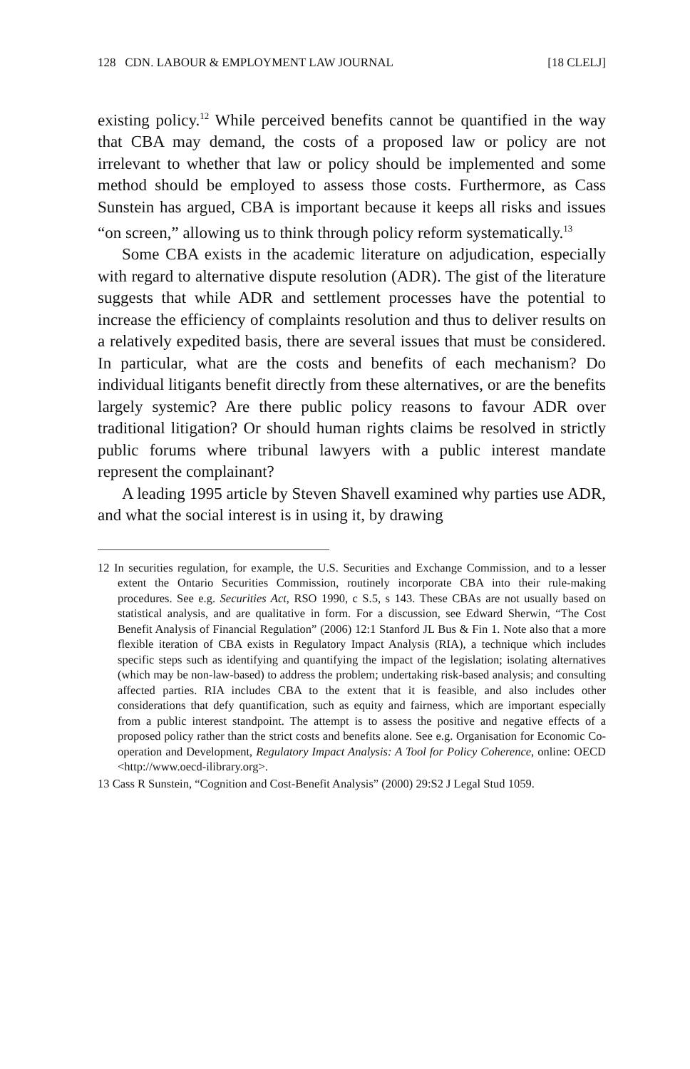128 CDN. LABOUR & EMPLOYMENT LAW JOURNAL [18 CLELJ]
existing policy.<sup>12</sup> While perceived benefits cannot be quantified in the way that CBA may demand, the costs of a proposed law or policy are not irrelevant to whether that law or policy should be implemented and some method should be employed to assess those costs. Furthermore, as Cass Sunstein has argued, CBA is important because it keeps all risks and issues “on screen,” allowing us to think through policy reform systematically.<sup>13</sup>
Some CBA exists in the academic literature on adjudication, especially with regard to alternative dispute resolution (ADR). The gist of the literature suggests that while ADR and settlement processes have the potential to increase the efficiency of complaints resolution and thus to deliver results on a relatively expedited basis, there are several issues that must be considered. In particular, what are the costs and benefits of each mechanism? Do individual litigants benefit directly from these alternatives, or are the benefits largely systemic? Are there public policy reasons to favour ADR over traditional litigation? Or should human rights claims be resolved in strictly public forums where tribunal lawyers with a public interest mandate represent the complainant?
A leading 1995 article by Steven Shavell examined why parties use ADR, and what the social interest is in using it, by drawing
12 In securities regulation, for example, the U.S. Securities and Exchange Commission, and to a lesser extent the Ontario Securities Commission, routinely incorporate CBA into their rule-making procedures. See e.g. Securities Act, RSO 1990, c S.5, s 143. These CBAs are not usually based on statistical analysis, and are qualitative in form. For a discussion, see Edward Sherwin, “The Cost Benefit Analysis of Financial Regulation” (2006) 12:1 Stanford JL Bus & Fin 1. Note also that a more flexible iteration of CBA exists in Regulatory Impact Analysis (RIA), a technique which includes specific steps such as identifying and quantifying the impact of the legislation; isolating alternatives (which may be non-law-based) to address the problem; undertaking risk-based analysis; and consulting affected parties. RIA includes CBA to the extent that it is feasible, and also includes other considerations that defy quantification, such as equity and fairness, which are important especially from a public interest standpoint. The attempt is to assess the positive and negative effects of a proposed policy rather than the strict costs and benefits alone. See e.g. Organisation for Economic Co-operation and Development, Regulatory Impact Analysis: A Tool for Policy Coherence, online: OECD <http://www.oecd-ilibrary.org>.
13 Cass R Sunstein, “Cognition and Cost-Benefit Analysis” (2000) 29:S2 J Legal Stud 1059.